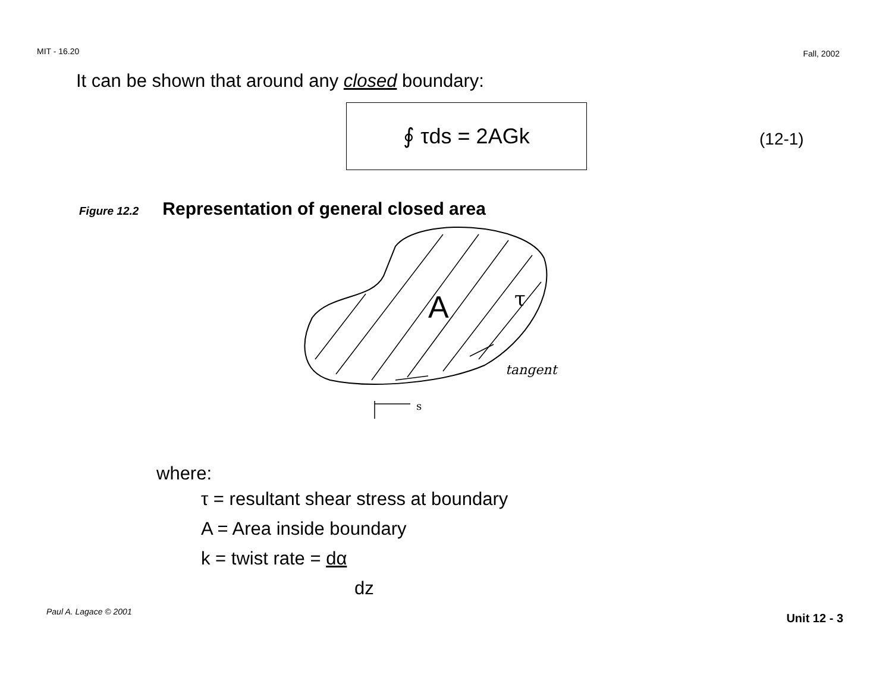MIT - 16.20 Fall, 2002
It can be shown that around any closed boundary:
∮ τds = 2AGk
(12-1)
Figure 12.2 Representation of general closed area
A
τ
tangent
s
where:
τ = resultant shear stress at boundary
A = Area inside boundary
k = twist rate = dα
dz
Paul A. Lagace © 2001 Unit 12 - 3